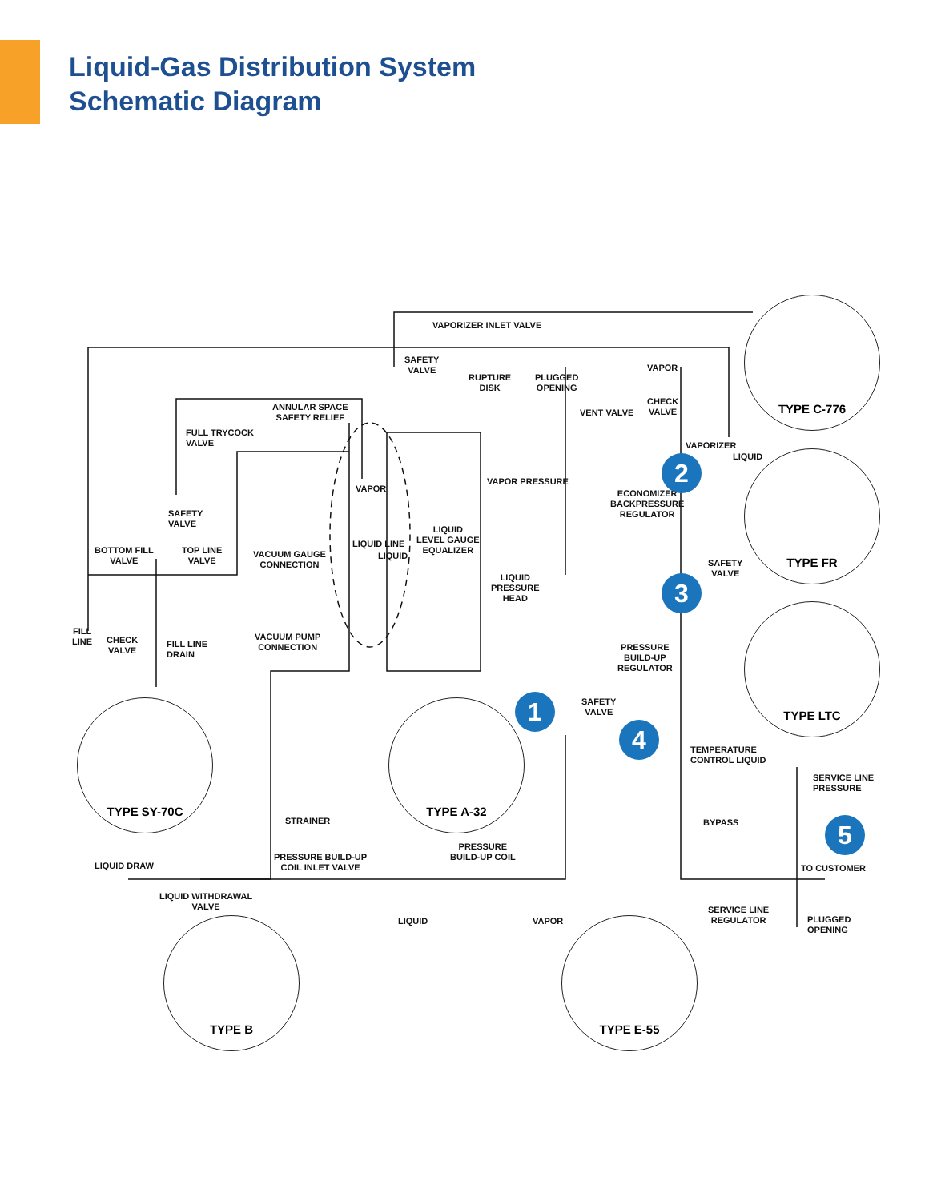Liquid-Gas Distribution System
Schematic Diagram
VAPORIZER INLET VALVE
SAFETY
VALVE
RUPTURE
DISK
PLUGGED
OPENING
VAPOR
CHECK
VALVE
VENT VALVE
ANNULAR SPACE
SAFETY RELIEF
FULL TRYCOCK
VALVE
VAPORIZER
LIQUID
VAPOR
VAPOR PRESSURE
ECONOMIZER
BACKPRESSURE
REGULATOR
SAFETY
VALVE
LIQUID LINE
LIQUID
LIQUID
LEVEL GAUGE
EQUALIZER
BOTTOM FILL
VALVE
TOP LINE
VALVE
VACUUM GAUGE
CONNECTION
SAFETY
VALVE
LIQUID
PRESSURE
HEAD
FILL
LINE
CHECK
VALVE
FILL LINE
DRAIN
VACUUM PUMP
CONNECTION
PRESSURE
BUILD-UP
REGULATOR
SAFETY
VALVE
TEMPERATURE
CONTROL LIQUID
SERVICE LINE
PRESSURE
STRAINER BYPASS
PRESSURE
BUILD-UP COIL
PRESSURE BUILD-UP
COIL INLET VALVE
LIQUID DRAW TO CUSTOMER
LIQUID WITHDRAWAL
VALVE
SERVICE LINE
REGULATOR
LIQUID VAPOR
PLUGGED
OPENING
TYPE C-776
TYPE FR
TYPE LTC
TYPE SY-70C TYPE A-32
TYPE B TYPE E-55
2
3
1
4
5